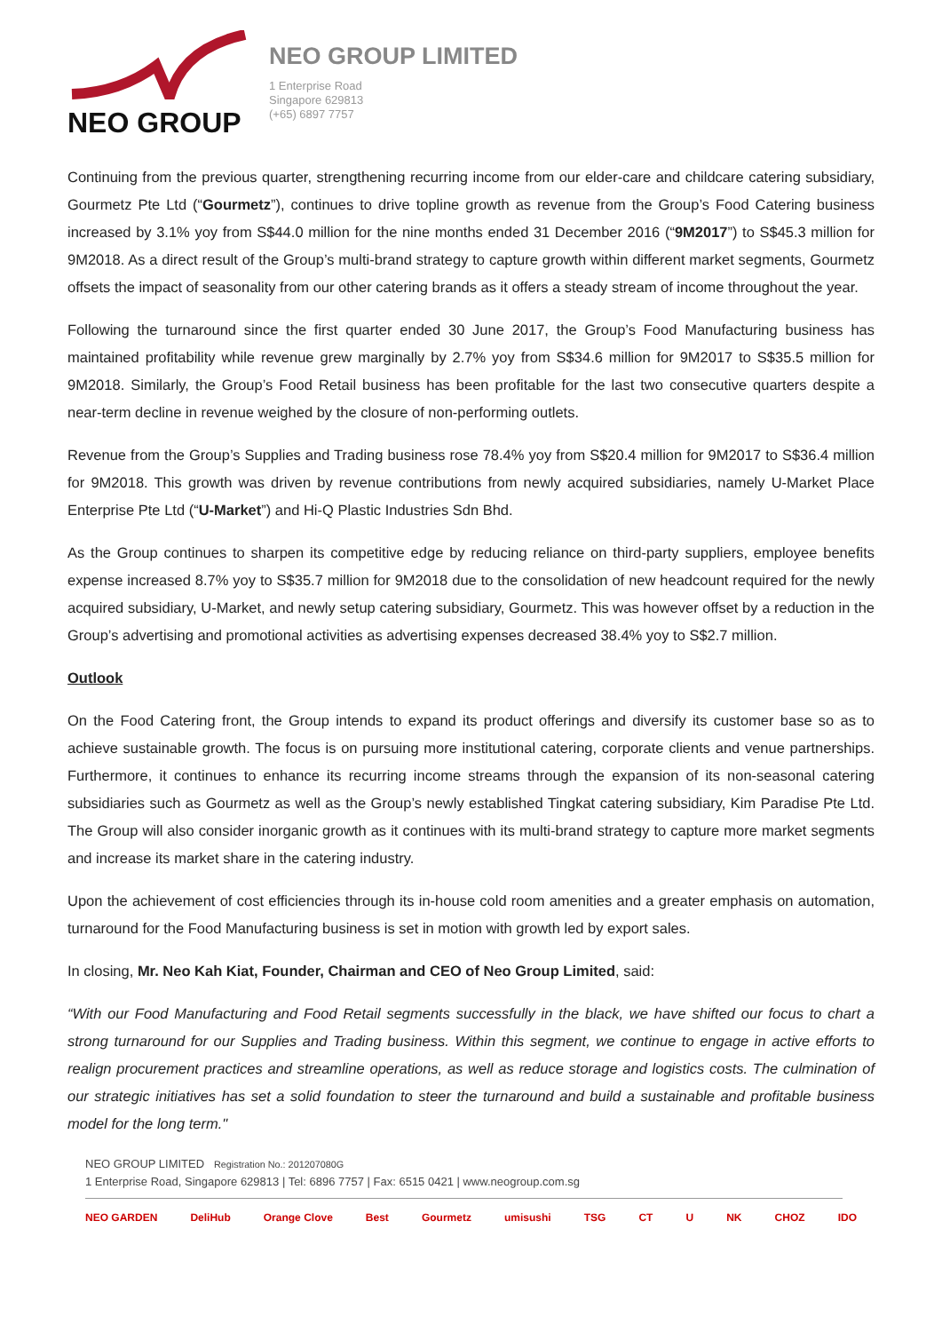NEO GROUP
NEO GROUP LIMITED
1 Enterprise Road
Singapore 629813
(+65) 6897 7757
Continuing from the previous quarter, strengthening recurring income from our elder-care and childcare catering subsidiary, Gourmetz Pte Ltd (“Gourmetz”), continues to drive topline growth as revenue from the Group’s Food Catering business increased by 3.1% yoy from S$44.0 million for the nine months ended 31 December 2016 (“9M2017”) to S$45.3 million for 9M2018. As a direct result of the Group’s multi-brand strategy to capture growth within different market segments, Gourmetz offsets the impact of seasonality from our other catering brands as it offers a steady stream of income throughout the year.
Following the turnaround since the first quarter ended 30 June 2017, the Group’s Food Manufacturing business has maintained profitability while revenue grew marginally by 2.7% yoy from S$34.6 million for 9M2017 to S$35.5 million for 9M2018. Similarly, the Group’s Food Retail business has been profitable for the last two consecutive quarters despite a near-term decline in revenue weighed by the closure of non-performing outlets.
Revenue from the Group’s Supplies and Trading business rose 78.4% yoy from S$20.4 million for 9M2017 to S$36.4 million for 9M2018. This growth was driven by revenue contributions from newly acquired subsidiaries, namely U-Market Place Enterprise Pte Ltd (“U-Market”) and Hi-Q Plastic Industries Sdn Bhd.
As the Group continues to sharpen its competitive edge by reducing reliance on third-party suppliers, employee benefits expense increased 8.7% yoy to S$35.7 million for 9M2018 due to the consolidation of new headcount required for the newly acquired subsidiary, U-Market, and newly setup catering subsidiary, Gourmetz. This was however offset by a reduction in the Group’s advertising and promotional activities as advertising expenses decreased 38.4% yoy to S$2.7 million.
Outlook
On the Food Catering front, the Group intends to expand its product offerings and diversify its customer base so as to achieve sustainable growth. The focus is on pursuing more institutional catering, corporate clients and venue partnerships. Furthermore, it continues to enhance its recurring income streams through the expansion of its non-seasonal catering subsidiaries such as Gourmetz as well as the Group’s newly established Tingkat catering subsidiary, Kim Paradise Pte Ltd. The Group will also consider inorganic growth as it continues with its multi-brand strategy to capture more market segments and increase its market share in the catering industry.
Upon the achievement of cost efficiencies through its in-house cold room amenities and a greater emphasis on automation, turnaround for the Food Manufacturing business is set in motion with growth led by export sales.
In closing, Mr. Neo Kah Kiat, Founder, Chairman and CEO of Neo Group Limited, said:
“With our Food Manufacturing and Food Retail segments successfully in the black, we have shifted our focus to chart a strong turnaround for our Supplies and Trading business. Within this segment, we continue to engage in active efforts to realign procurement practices and streamline operations, as well as reduce storage and logistics costs. The culmination of our strategic initiatives has set a solid foundation to steer the turnaround and build a sustainable and profitable business model for the long term."
NEO GROUP LIMITED Registration No.: 201207080G
1 Enterprise Road, Singapore 629813 | Tel: 6896 7757 | Fax: 6515 0421 | www.neogroup.com.sg
NEO GARDEN DeliHub Orange Clove Best Gourmetz umisushi TSG CT U NK CHOZ IDO